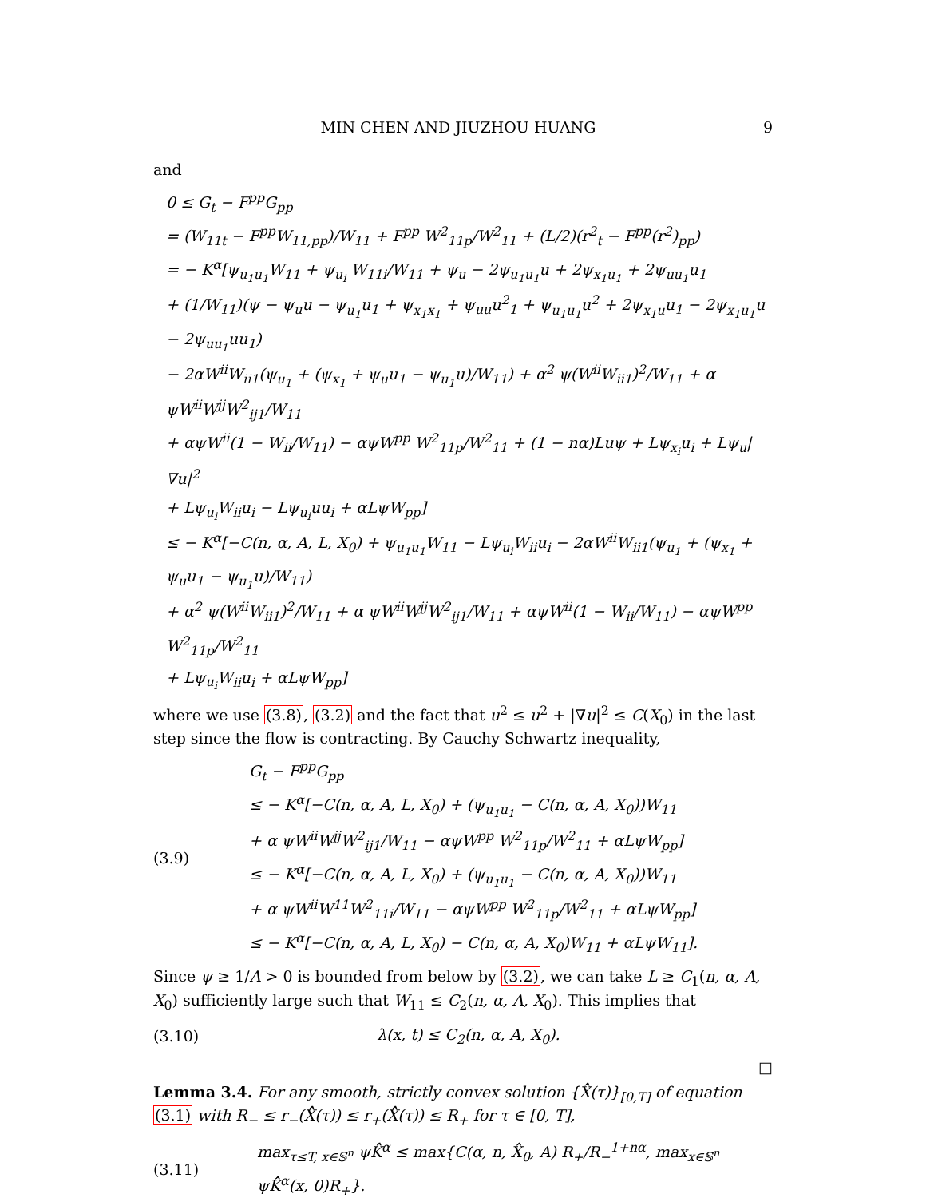MIN CHEN AND JIUZHOU HUANG 9
and
0 ≤ G<sub>t</sub> − F<sup>pp</sup>G<sub>pp</sub>
= (W<sub>11t</sub> − F<sup>pp</sup>W<sub>11,pp</sub>)/W<sub>11</sub> + F<sup>pp</sup> W<sup>2</sup><sub>11p</sub>/W<sup>2</sup><sub>11</sub> + (L/2)(r<sup>2</sup><sub>t</sub> − F<sup>pp</sup>(r<sup>2</sup>)<sub>pp</sub>)
= − K<sup>α</sup>[ψ<sub>u<sub>1</sub>u<sub>1</sub></sub>W<sub>11</sub> + ψ<sub>u<sub>i</sub></sub> W<sub>11i</sub>/W<sub>11</sub> + ψ<sub>u</sub> − 2ψ<sub>u<sub>1</sub>u<sub>1</sub></sub>u + 2ψ<sub>x<sub>1</sub>u<sub>1</sub></sub> + 2ψ<sub>uu<sub>1</sub></sub>u<sub>1</sub>
+ (1/W<sub>11</sub>)(ψ − ψ<sub>u</sub>u − ψ<sub>u<sub>1</sub></sub>u<sub>1</sub> + ψ<sub>x<sub>1</sub>x<sub>1</sub></sub> + ψ<sub>uu</sub>u<sup>2</sup><sub>1</sub> + ψ<sub>u<sub>1</sub>u<sub>1</sub></sub>u<sup>2</sup> + 2ψ<sub>x<sub>1</sub>u</sub>u<sub>1</sub> − 2ψ<sub>x<sub>1</sub>u<sub>1</sub></sub>u − 2ψ<sub>uu<sub>1</sub></sub>uu<sub>1</sub>)
− 2αW<sup>ii</sup>W<sub>ii1</sub>(ψ<sub>u<sub>1</sub></sub> + (ψ<sub>x<sub>1</sub></sub> + ψ<sub>u</sub>u<sub>1</sub> − ψ<sub>u<sub>1</sub></sub>u)/W<sub>11</sub>) + α<sup>2</sup> ψ(W<sup>ii</sup>W<sub>ii1</sub>)<sup>2</sup>/W<sub>11</sub> + α ψW<sup>ii</sup>W<sup>jj</sup>W<sup>2</sup><sub>ij1</sub>/W<sub>11</sub>
+ αψW<sup>ii</sup>(1 − W<sub>ii</sub>/W<sub>11</sub>) − αψW<sup>pp</sup> W<sup>2</sup><sub>11p</sub>/W<sup>2</sup><sub>11</sub> + (1 − nα)Luψ + Lψ<sub>x<sub>i</sub></sub>u<sub>i</sub> + Lψ<sub>u</sub>|∇u|<sup>2</sup>
+ Lψ<sub>u<sub>i</sub></sub>W<sub>ii</sub>u<sub>i</sub> − Lψ<sub>u<sub>i</sub></sub>uu<sub>i</sub> + αLψW<sub>pp</sub>]
≤ − K<sup>α</sup>[−C(n, α, A, L, X<sub>0</sub>) + ψ<sub>u<sub>1</sub>u<sub>1</sub></sub>W<sub>11</sub> − Lψ<sub>u<sub>i</sub></sub>W<sub>ii</sub>u<sub>i</sub> − 2αW<sup>ii</sup>W<sub>ii1</sub>(ψ<sub>u<sub>1</sub></sub> + (ψ<sub>x<sub>1</sub></sub> + ψ<sub>u</sub>u<sub>1</sub> − ψ<sub>u<sub>1</sub></sub>u)/W<sub>11</sub>)
+ α<sup>2</sup> ψ(W<sup>ii</sup>W<sub>ii1</sub>)<sup>2</sup>/W<sub>11</sub> + α ψW<sup>ii</sup>W<sup>jj</sup>W<sup>2</sup><sub>ij1</sub>/W<sub>11</sub> + αψW<sup>ii</sup>(1 − W<sub>ii</sub>/W<sub>11</sub>) − αψW<sup>pp</sup> W<sup>2</sup><sub>11p</sub>/W<sup>2</sup><sub>11</sub>
+ Lψ<sub>u<sub>i</sub></sub>W<sub>ii</sub>u<sub>i</sub> + αLψW<sub>pp</sub>]
where we use (3.8), (3.2) and the fact that u<sup>2</sup> ≤ u<sup>2</sup> + |∇u|<sup>2</sup> ≤ C(X<sub>0</sub>) in the last step since the flow is contracting. By Cauchy Schwartz inequality,
(3.9)
G<sub>t</sub> − F<sup>pp</sup>G<sub>pp</sub>
≤ − K<sup>α</sup>[−C(n, α, A, L, X<sub>0</sub>) + (ψ<sub>u<sub>1</sub>u<sub>1</sub></sub> − C(n, α, A, X<sub>0</sub>))W<sub>11</sub>
+ α ψW<sup>ii</sup>W<sup>jj</sup>W<sup>2</sup><sub>ij1</sub>/W<sub>11</sub> − αψW<sup>pp</sup> W<sup>2</sup><sub>11p</sub>/W<sup>2</sup><sub>11</sub> + αLψW<sub>pp</sub>]
≤ − K<sup>α</sup>[−C(n, α, A, L, X<sub>0</sub>) + (ψ<sub>u<sub>1</sub>u<sub>1</sub></sub> − C(n, α, A, X<sub>0</sub>))W<sub>11</sub>
+ α ψW<sup>ii</sup>W<sup>11</sup>W<sup>2</sup><sub>11i</sub>/W<sub>11</sub> − αψW<sup>pp</sup> W<sup>2</sup><sub>11p</sub>/W<sup>2</sup><sub>11</sub> + αLψW<sub>pp</sub>]
≤ − K<sup>α</sup>[−C(n, α, A, L, X<sub>0</sub>) − C(n, α, A, X<sub>0</sub>)W<sub>11</sub> + αLψW<sub>11</sub>].
Since ψ ≥ 1/A > 0 is bounded from below by (3.2), we can take L ≥ C<sub>1</sub>(n, α, A, X<sub>0</sub>) sufficiently large such that W<sub>11</sub> ≤ C<sub>2</sub>(n, α, A, X<sub>0</sub>). This implies that
(3.10)
λ(x, t) ≤ C<sub>2</sub>(n, α, A, X<sub>0</sub>).
□
Lemma 3.4. For any smooth, strictly convex solution {X̂̂(τ)}<sub>[0,T]</sub> of equation (3.1) with R<sub>−</sub> ≤ r<sub>−</sub>(X̂̂(τ)) ≤ r<sub>+</sub>(X̂̂(τ)) ≤ R<sub>+</sub> for τ ∈ [0, T],
(3.11)
max<sub>τ≤T, x∈𝕊<sup>n</sup></sub> ψK̂̂<sup>α</sup> ≤ max{C(α, n, X̂̂<sub>0</sub>, A) R<sub>+</sub>/R<sub>−</sub><sup>1+nα</sup>, max<sub>x∈𝕊<sup>n</sup></sub> ψK̂̂<sup>α</sup>(x, 0)R<sub>+</sub>}.